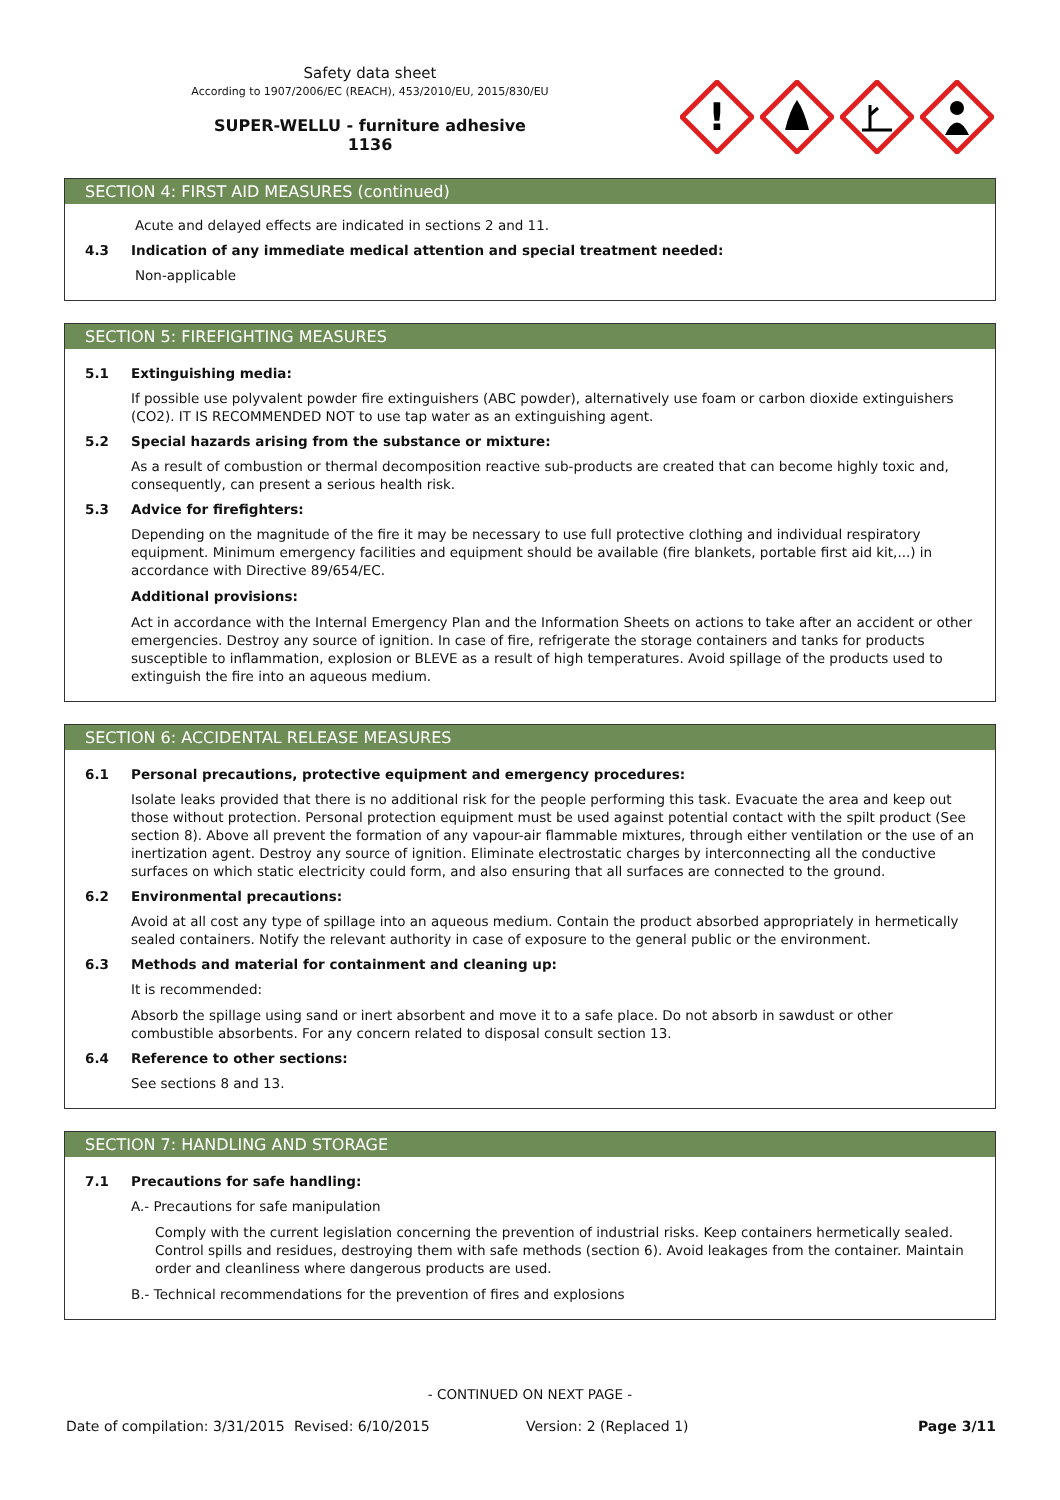Safety data sheet
According to 1907/2006/EC (REACH), 453/2010/EU, 2015/830/EU
SUPER-WELLU - furniture adhesive
1136
!
SECTION 4: FIRST AID MEASURES (continued)
Acute and delayed effects are indicated in sections 2 and 11.
4.3 Indication of any immediate medical attention and special treatment needed:
Non-applicable
SECTION 5: FIREFIGHTING MEASURES
5.1 Extinguishing media:
If possible use polyvalent powder fire extinguishers (ABC powder), alternatively use foam or carbon dioxide extinguishers (CO2). IT IS RECOMMENDED NOT to use tap water as an extinguishing agent.
5.2 Special hazards arising from the substance or mixture:
As a result of combustion or thermal decomposition reactive sub-products are created that can become highly toxic and, consequently, can present a serious health risk.
5.3 Advice for firefighters:
Depending on the magnitude of the fire it may be necessary to use full protective clothing and individual respiratory equipment. Minimum emergency facilities and equipment should be available (fire blankets, portable first aid kit,...) in accordance with Directive 89/654/EC.
Additional provisions:
Act in accordance with the Internal Emergency Plan and the Information Sheets on actions to take after an accident or other emergencies. Destroy any source of ignition. In case of fire, refrigerate the storage containers and tanks for products susceptible to inflammation, explosion or BLEVE as a result of high temperatures. Avoid spillage of the products used to extinguish the fire into an aqueous medium.
SECTION 6: ACCIDENTAL RELEASE MEASURES
6.1 Personal precautions, protective equipment and emergency procedures:
Isolate leaks provided that there is no additional risk for the people performing this task. Evacuate the area and keep out those without protection. Personal protection equipment must be used against potential contact with the spilt product (See section 8). Above all prevent the formation of any vapour-air flammable mixtures, through either ventilation or the use of an inertization agent. Destroy any source of ignition. Eliminate electrostatic charges by interconnecting all the conductive surfaces on which static electricity could form, and also ensuring that all surfaces are connected to the ground.
6.2 Environmental precautions:
Avoid at all cost any type of spillage into an aqueous medium. Contain the product absorbed appropriately in hermetically sealed containers. Notify the relevant authority in case of exposure to the general public or the environment.
6.3 Methods and material for containment and cleaning up:
It is recommended:
Absorb the spillage using sand or inert absorbent and move it to a safe place. Do not absorb in sawdust or other combustible absorbents. For any concern related to disposal consult section 13.
6.4 Reference to other sections:
See sections 8 and 13.
SECTION 7: HANDLING AND STORAGE
7.1 Precautions for safe handling:
A.- Precautions for safe manipulation
Comply with the current legislation concerning the prevention of industrial risks. Keep containers hermetically sealed. Control spills and residues, destroying them with safe methods (section 6). Avoid leakages from the container. Maintain order and cleanliness where dangerous products are used.
B.- Technical recommendations for the prevention of fires and explosions
- CONTINUED ON NEXT PAGE -
Date of compilation: 3/31/2015 Revised: 6/10/2015 Version: 2 (Replaced 1) Page 3/11